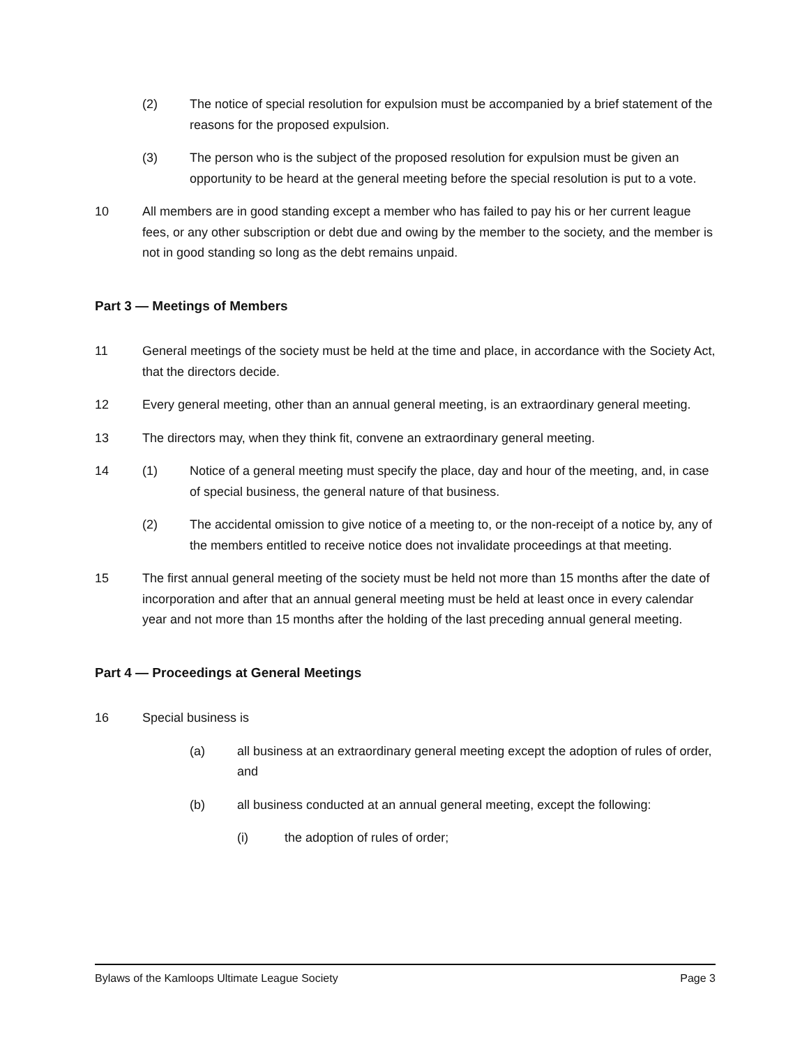(2) The notice of special resolution for expulsion must be accompanied by a brief statement of the reasons for the proposed expulsion.
(3) The person who is the subject of the proposed resolution for expulsion must be given an opportunity to be heard at the general meeting before the special resolution is put to a vote.
10 All members are in good standing except a member who has failed to pay his or her current league fees, or any other subscription or debt due and owing by the member to the society, and the member is not in good standing so long as the debt remains unpaid.
Part 3 — Meetings of Members
11 General meetings of the society must be held at the time and place, in accordance with the Society Act, that the directors decide.
12 Every general meeting, other than an annual general meeting, is an extraordinary general meeting.
13 The directors may, when they think fit, convene an extraordinary general meeting.
14 (1) Notice of a general meeting must specify the place, day and hour of the meeting, and, in case of special business, the general nature of that business.
(2) The accidental omission to give notice of a meeting to, or the non-receipt of a notice by, any of the members entitled to receive notice does not invalidate proceedings at that meeting.
15 The first annual general meeting of the society must be held not more than 15 months after the date of incorporation and after that an annual general meeting must be held at least once in every calendar year and not more than 15 months after the holding of the last preceding annual general meeting.
Part 4 — Proceedings at General Meetings
16 Special business is
(a) all business at an extraordinary general meeting except the adoption of rules of order, and
(b) all business conducted at an annual general meeting, except the following:
(i) the adoption of rules of order;
Bylaws of the Kamloops Ultimate League Society Page 3